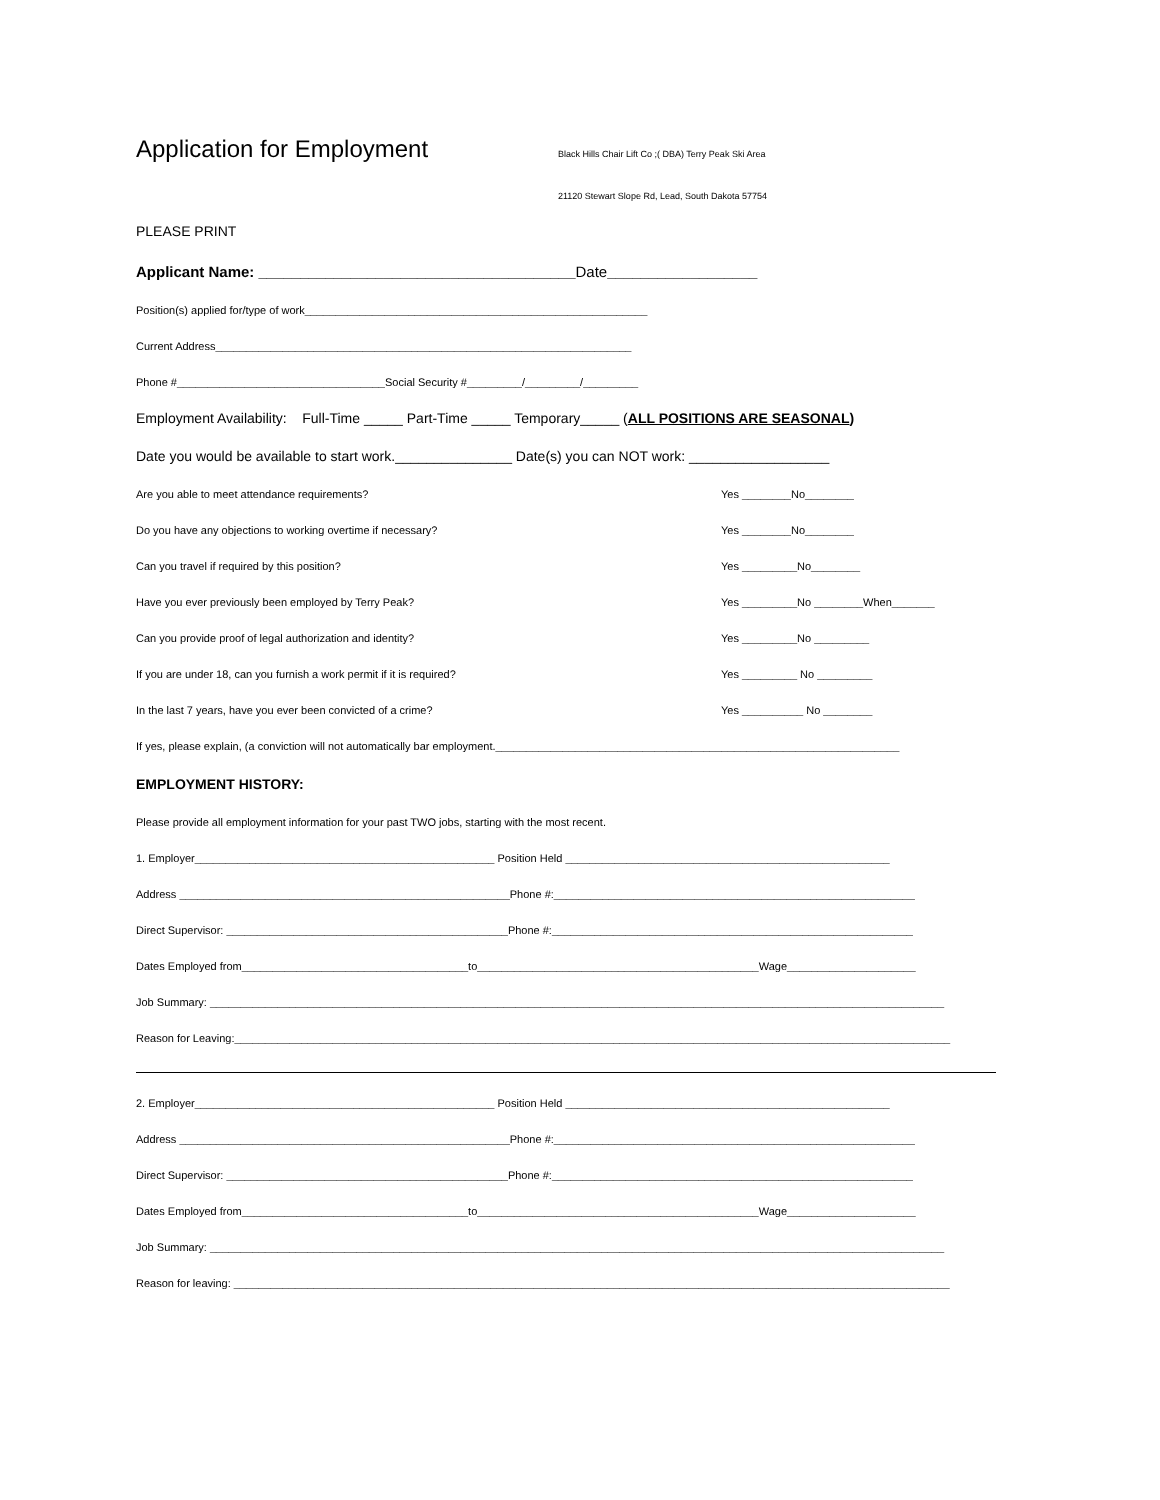Application for Employment
Black Hills Chair Lift Co ;( DBA) Terry Peak Ski Area
21120 Stewart Slope Rd, Lead, South Dakota 57754
PLEASE PRINT
Applicant Name: ______________________________________Date__________________
Position(s) applied for/type of work________________________________________________________
Current Address____________________________________________________________________
Phone #__________________________________Social Security #_________/_________/_________
Employment Availability: Full-Time _____ Part-Time _____ Temporary_____ (ALL POSITIONS ARE SEASONAL)
Date you would be available to start work._______________ Date(s) you can NOT work: __________________
Are you able to meet attendance requirements? Yes ________No________
Do you have any objections to working overtime if necessary? Yes ________No________
Can you travel if required by this position? Yes _________No________
Have you ever previously been employed by Terry Peak? Yes _________No ________When_______
Can you provide proof of legal authorization and identity? Yes _________No _________
If you are under 18, can you furnish a work permit if it is required? Yes _________ No _________
In the last 7 years, have you ever been convicted of a crime? Yes __________ No ________
If yes, please explain, (a conviction will not automatically bar employment.__________________________________________________________________
EMPLOYMENT HISTORY:
Please provide all employment information for your past TWO jobs, starting with the most recent.
1. Employer_________________________________________________ Position Held _____________________________________________________
Address ______________________________________________________Phone #:___________________________________________________________
Direct Supervisor: ______________________________________________Phone #:___________________________________________________________
Dates Employed from_____________________________________to______________________________________________Wage_____________________
Job Summary: ________________________________________________________________________________________________________________________
Reason for Leaving:_____________________________________________________________________________________________________________________
2. Employer_________________________________________________ Position Held _____________________________________________________
Address ______________________________________________________Phone #:___________________________________________________________
Direct Supervisor: ______________________________________________Phone #:___________________________________________________________
Dates Employed from_____________________________________to______________________________________________Wage_____________________
Job Summary: ________________________________________________________________________________________________________________________
Reason for leaving: _____________________________________________________________________________________________________________________